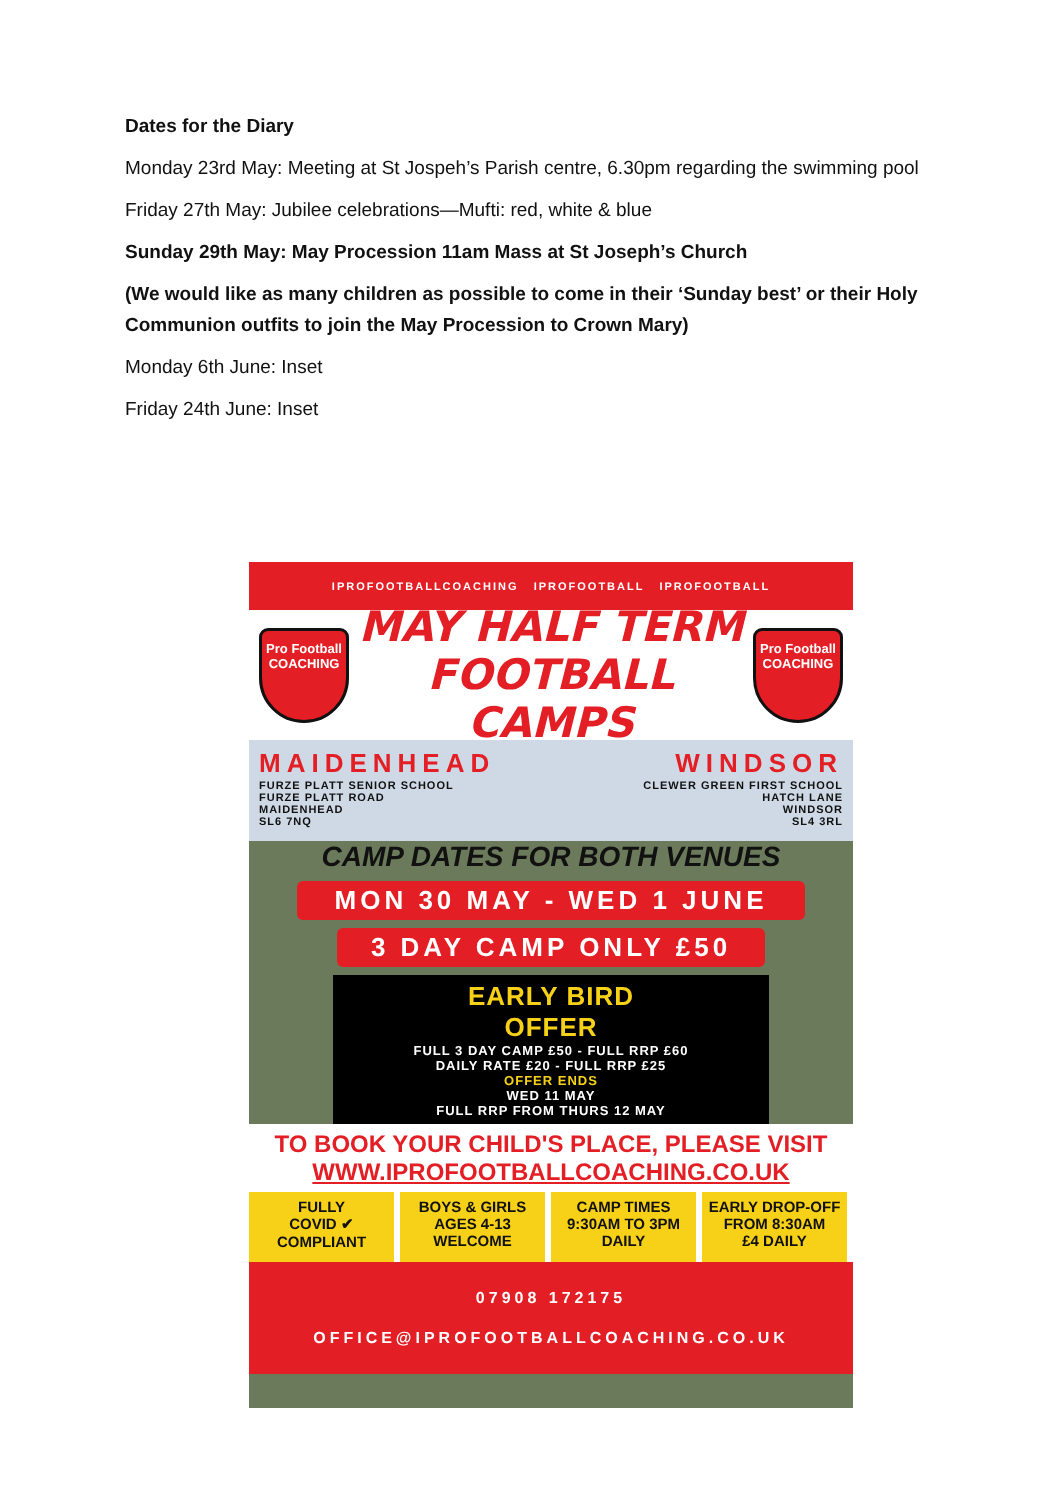Dates for the Diary
Monday 23rd May: Meeting at St Jospeh’s Parish centre, 6.30pm regarding the swimming pool
Friday 27th May: Jubilee celebrations—Mufti: red, white & blue
Sunday 29th May: May Procession 11am Mass at St Joseph’s Church
(We would like as many children as possible to come in their ‘Sunday best’ or their Holy Communion outfits to join the May Procession to Crown Mary)
Monday 6th June: Inset
Friday 24th June: Inset
IPROFOOTBALLCOACHING IPROFOOTBALL IPROFOOTBALL
Pro Football
COACHING
MAY HALF TERM
FOOTBALL CAMPS
Pro Football
COACHING
MAIDENHEAD
FURZE PLATT SENIOR SCHOOL
FURZE PLATT ROAD
MAIDENHEAD
SL6 7NQ
WINDSOR
CLEWER GREEN FIRST SCHOOL
HATCH LANE
WINDSOR
SL4 3RL
CAMP DATES FOR BOTH VENUES
MON 30 MAY - WED 1 JUNE
3 DAY CAMP ONLY £50
EARLY BIRD
OFFER
FULL 3 DAY CAMP £50 - FULL RRP £60
DAILY RATE £20 - FULL RRP £25
OFFER ENDS
WED 11 MAY
FULL RRP FROM THURS 12 MAY
TO BOOK YOUR CHILD'S PLACE, PLEASE VISIT
WWW.IPROFOOTBALLCOACHING.CO.UK
FULLY
COVID ✔
COMPLIANT
BOYS & GIRLS
AGES 4-13
WELCOME
CAMP TIMES
9:30AM TO 3PM
DAILY
EARLY DROP-OFF
FROM 8:30AM
£4 DAILY
07908 172175
OFFICE@IPROFOOTBALLCOACHING.CO.UK